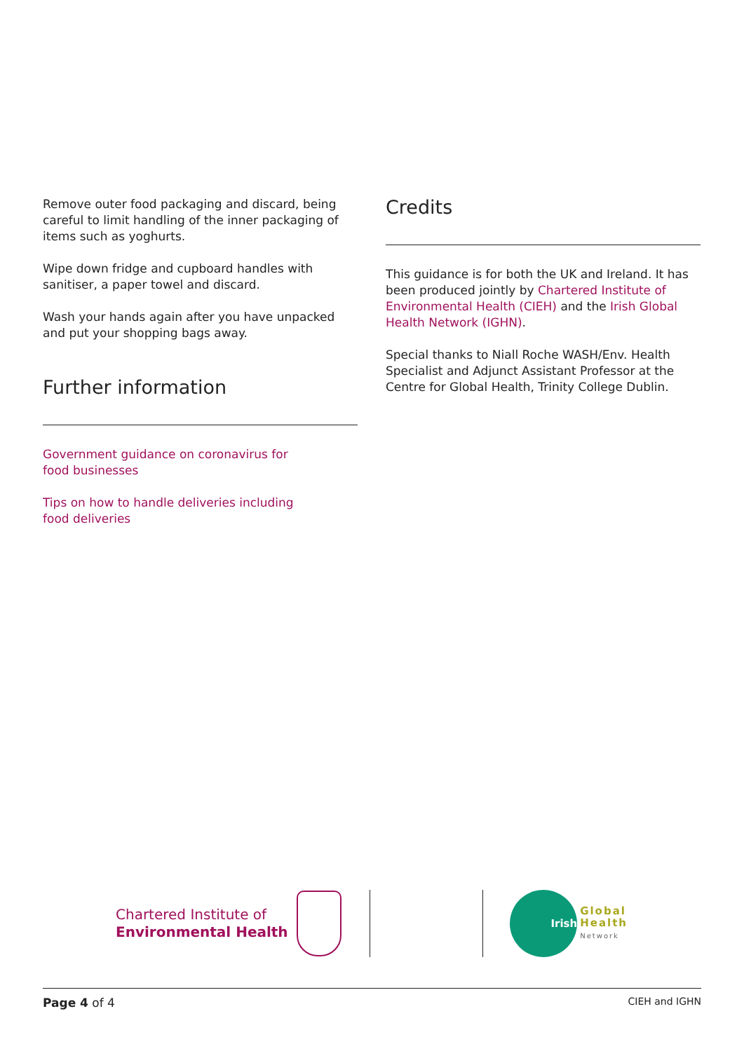Remove outer food packaging and discard, being careful to limit handling of the inner packaging of items such as yoghurts.
Wipe down fridge and cupboard handles with sanitiser, a paper towel and discard.
Wash your hands again after you have unpacked and put your shopping bags away.
Further information
Government guidance on coronavirus for
food businesses
Tips on how to handle deliveries including
food deliveries
Credits
This guidance is for both the UK and Ireland. It has been produced jointly by Chartered Institute of Environmental Health (CIEH) and the Irish Global Health Network (IGHN).
Special thanks to Niall Roche WASH/Env. Health Specialist and Adjunct Assistant Professor at the Centre for Global Health, Trinity College Dublin.
Chartered Institute of
Environmental Health
Irish
Global
Health
Network
Page 4 of 4 CIEH and IGHN